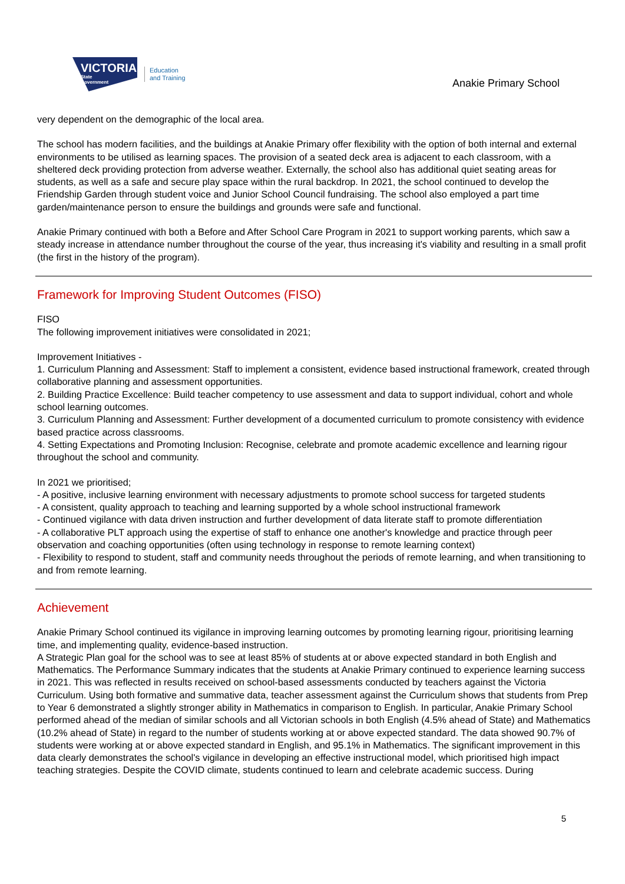VICTORIA
State
Government
Education
and Training
Anakie Primary School
very dependent on the demographic of the local area.
The school has modern facilities, and the buildings at Anakie Primary offer flexibility with the option of both internal and external environments to be utilised as learning spaces. The provision of a seated deck area is adjacent to each classroom, with a sheltered deck providing protection from adverse weather. Externally, the school also has additional quiet seating areas for students, as well as a safe and secure play space within the rural backdrop. In 2021, the school continued to develop the Friendship Garden through student voice and Junior School Council fundraising. The school also employed a part time garden/maintenance person to ensure the buildings and grounds were safe and functional.
Anakie Primary continued with both a Before and After School Care Program in 2021 to support working parents, which saw a steady increase in attendance number throughout the course of the year, thus increasing it's viability and resulting in a small profit (the first in the history of the program).
Framework for Improving Student Outcomes (FISO)
FISO
The following improvement initiatives were consolidated in 2021;
Improvement Initiatives -
1. Curriculum Planning and Assessment: Staff to implement a consistent, evidence based instructional framework, created through collaborative planning and assessment opportunities.
2. Building Practice Excellence: Build teacher competency to use assessment and data to support individual, cohort and whole school learning outcomes.
3. Curriculum Planning and Assessment: Further development of a documented curriculum to promote consistency with evidence based practice across classrooms.
4. Setting Expectations and Promoting Inclusion: Recognise, celebrate and promote academic excellence and learning rigour throughout the school and community.
In 2021 we prioritised;
- A positive, inclusive learning environment with necessary adjustments to promote school success for targeted students
- A consistent, quality approach to teaching and learning supported by a whole school instructional framework
- Continued vigilance with data driven instruction and further development of data literate staff to promote differentiation
- A collaborative PLT approach using the expertise of staff to enhance one another's knowledge and practice through peer observation and coaching opportunities (often using technology in response to remote learning context)
- Flexibility to respond to student, staff and community needs throughout the periods of remote learning, and when transitioning to and from remote learning.
Achievement
Anakie Primary School continued its vigilance in improving learning outcomes by promoting learning rigour, prioritising learning time, and implementing quality, evidence-based instruction.
A Strategic Plan goal for the school was to see at least 85% of students at or above expected standard in both English and Mathematics. The Performance Summary indicates that the students at Anakie Primary continued to experience learning success in 2021. This was reflected in results received on school-based assessments conducted by teachers against the Victoria Curriculum. Using both formative and summative data, teacher assessment against the Curriculum shows that students from Prep to Year 6 demonstrated a slightly stronger ability in Mathematics in comparison to English. In particular, Anakie Primary School performed ahead of the median of similar schools and all Victorian schools in both English (4.5% ahead of State) and Mathematics (10.2% ahead of State) in regard to the number of students working at or above expected standard. The data showed 90.7% of students were working at or above expected standard in English, and 95.1% in Mathematics. The significant improvement in this data clearly demonstrates the school's vigilance in developing an effective instructional model, which prioritised high impact teaching strategies. Despite the COVID climate, students continued to learn and celebrate academic success. During
5